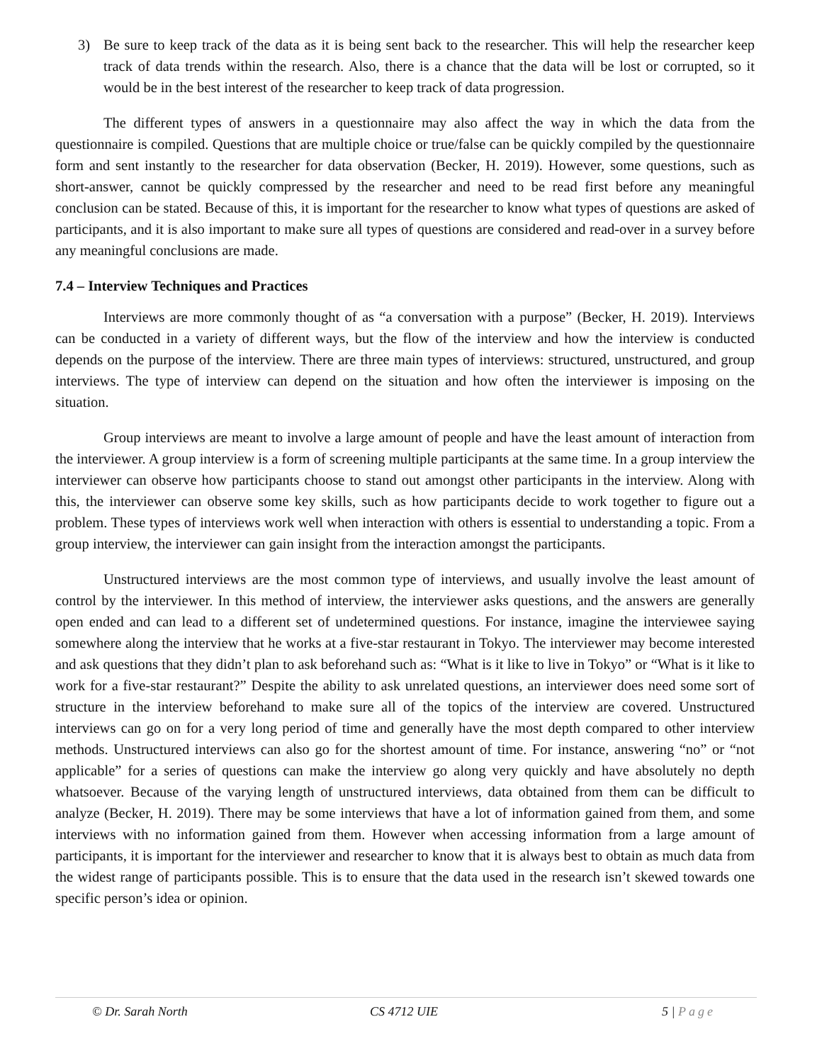3) Be sure to keep track of the data as it is being sent back to the researcher. This will help the researcher keep track of data trends within the research. Also, there is a chance that the data will be lost or corrupted, so it would be in the best interest of the researcher to keep track of data progression.
The different types of answers in a questionnaire may also affect the way in which the data from the questionnaire is compiled. Questions that are multiple choice or true/false can be quickly compiled by the questionnaire form and sent instantly to the researcher for data observation (Becker, H. 2019). However, some questions, such as short-answer, cannot be quickly compressed by the researcher and need to be read first before any meaningful conclusion can be stated. Because of this, it is important for the researcher to know what types of questions are asked of participants, and it is also important to make sure all types of questions are considered and read-over in a survey before any meaningful conclusions are made.
7.4 – Interview Techniques and Practices
Interviews are more commonly thought of as “a conversation with a purpose” (Becker, H. 2019). Interviews can be conducted in a variety of different ways, but the flow of the interview and how the interview is conducted depends on the purpose of the interview. There are three main types of interviews: structured, unstructured, and group interviews. The type of interview can depend on the situation and how often the interviewer is imposing on the situation.
Group interviews are meant to involve a large amount of people and have the least amount of interaction from the interviewer. A group interview is a form of screening multiple participants at the same time. In a group interview the interviewer can observe how participants choose to stand out amongst other participants in the interview. Along with this, the interviewer can observe some key skills, such as how participants decide to work together to figure out a problem. These types of interviews work well when interaction with others is essential to understanding a topic. From a group interview, the interviewer can gain insight from the interaction amongst the participants.
Unstructured interviews are the most common type of interviews, and usually involve the least amount of control by the interviewer. In this method of interview, the interviewer asks questions, and the answers are generally open ended and can lead to a different set of undetermined questions. For instance, imagine the interviewee saying somewhere along the interview that he works at a five-star restaurant in Tokyo. The interviewer may become interested and ask questions that they didn’t plan to ask beforehand such as: “What is it like to live in Tokyo” or “What is it like to work for a five-star restaurant?” Despite the ability to ask unrelated questions, an interviewer does need some sort of structure in the interview beforehand to make sure all of the topics of the interview are covered. Unstructured interviews can go on for a very long period of time and generally have the most depth compared to other interview methods. Unstructured interviews can also go for the shortest amount of time. For instance, answering “no” or “not applicable” for a series of questions can make the interview go along very quickly and have absolutely no depth whatsoever. Because of the varying length of unstructured interviews, data obtained from them can be difficult to analyze (Becker, H. 2019). There may be some interviews that have a lot of information gained from them, and some interviews with no information gained from them. However when accessing information from a large amount of participants, it is important for the interviewer and researcher to know that it is always best to obtain as much data from the widest range of participants possible. This is to ensure that the data used in the research isn’t skewed towards one specific person’s idea or opinion.
© Dr. Sarah North CS 4712 UIE 5 | Page